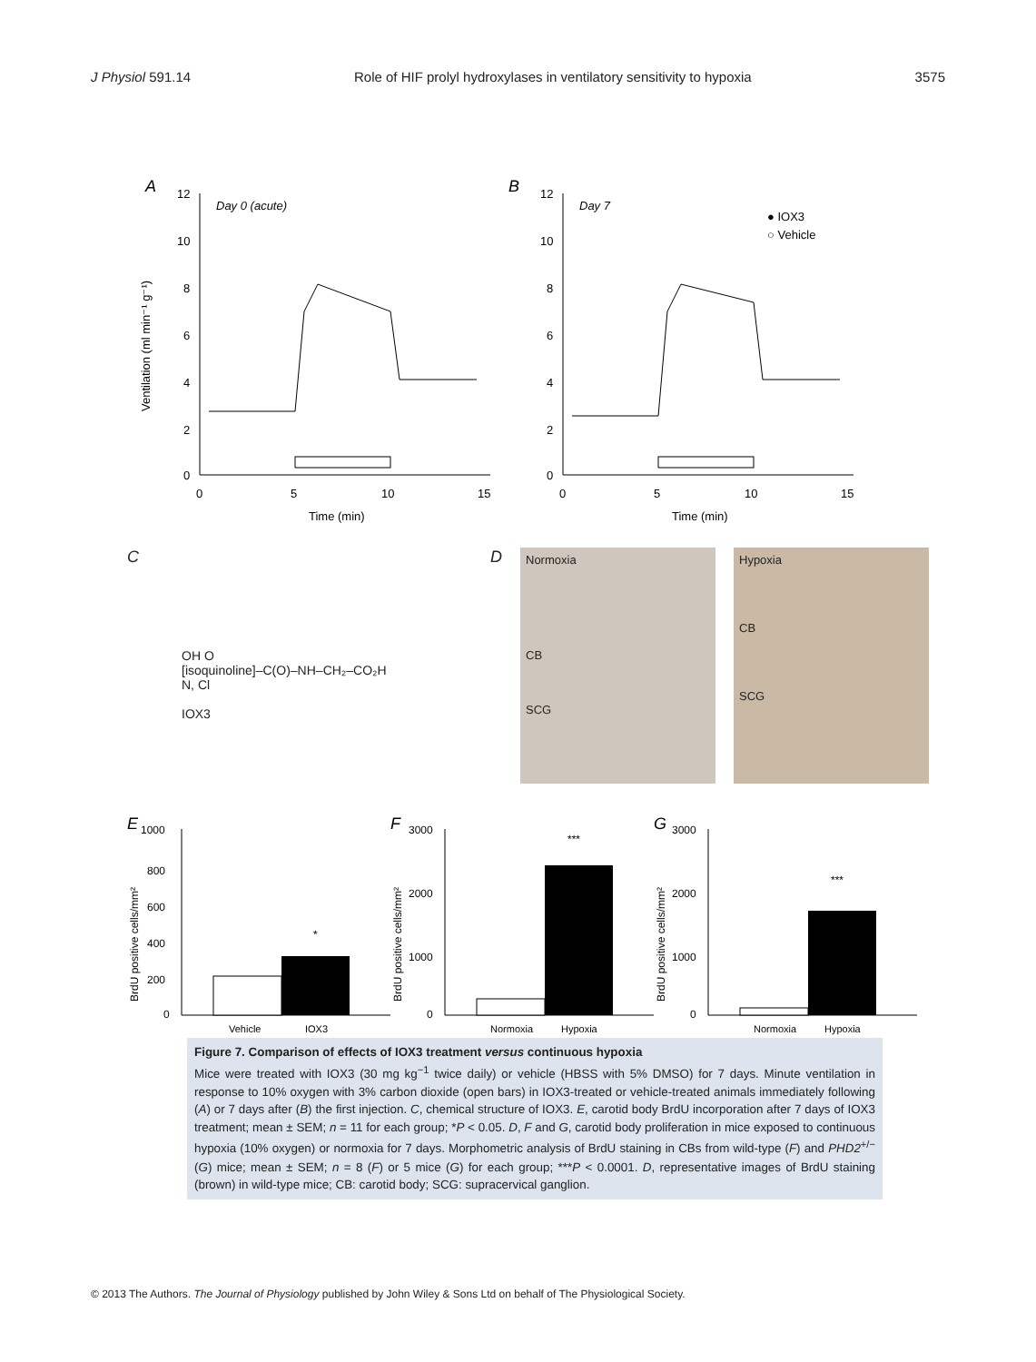J Physiol 591.14 Role of HIF prolyl hydroxylases in ventilatory sensitivity to hypoxia 3575
A
12
10
8
6
4
2
0
0
5
10
15
Time (min)
Day 0 (acute)
Ventilation (ml min⁻¹ g⁻¹)
B
12
10
8
6
4
2
0
0
5
10
15
Time (min)
Day 7
● IOX3
○ Vehicle
C
OH O
[isoquinoline]–C(O)–NH–CH₂–CO₂H
N, Cl
IOX3
D
Normoxia
CB
SCG
Hypoxia
CB
SCG
E
1000
800
600
400
200
0
BrdU positive cells/mm²
*
Vehicle
IOX3
F
3000
2000
1000
0
BrdU positive cells/mm²
***
Normoxia
Hypoxia
G
3000
2000
1000
0
BrdU positive cells/mm²
***
Normoxia
Hypoxia
Figure 7. Comparison of effects of IOX3 treatment versus continuous hypoxia
Mice were treated with IOX3 (30 mg kg<sup>−1</sup> twice daily) or vehicle (HBSS with 5% DMSO) for 7 days. Minute ventilation in response to 10% oxygen with 3% carbon dioxide (open bars) in IOX3-treated or vehicle-treated animals immediately following (A) or 7 days after (B) the first injection. C, chemical structure of IOX3. E, carotid body BrdU incorporation after 7 days of IOX3 treatment; mean ± SEM; n = 11 for each group; *P < 0.05. D, F and G, carotid body proliferation in mice exposed to continuous hypoxia (10% oxygen) or normoxia for 7 days. Morphometric analysis of BrdU staining in CBs from wild-type (F) and PHD2<sup>+/−</sup> (G) mice; mean ± SEM; n = 8 (F) or 5 mice (G) for each group; ***P < 0.0001. D, representative images of BrdU staining (brown) in wild-type mice; CB: carotid body; SCG: supracervical ganglion.
© 2013 The Authors. The Journal of Physiology published by John Wiley & Sons Ltd on behalf of The Physiological Society.